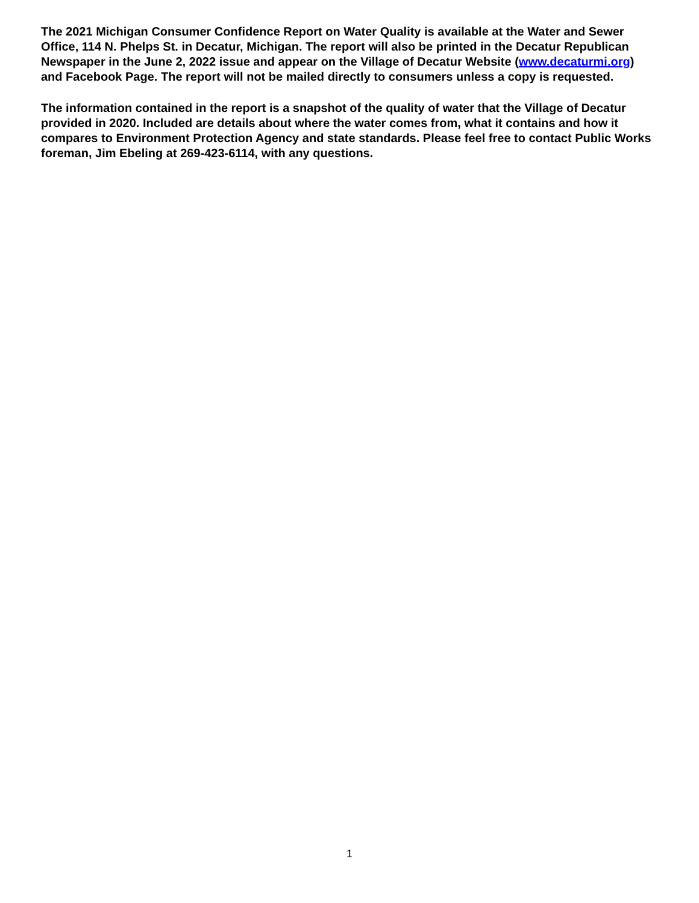The 2021 Michigan Consumer Confidence Report on Water Quality is available at the Water and Sewer Office, 114 N. Phelps St. in Decatur, Michigan. The report will also be printed in the Decatur Republican Newspaper in the June 2, 2022 issue and appear on the Village of Decatur Website (www.decaturmi.org) and Facebook Page. The report will not be mailed directly to consumers unless a copy is requested.
The information contained in the report is a snapshot of the quality of water that the Village of Decatur provided in 2020. Included are details about where the water comes from, what it contains and how it compares to Environment Protection Agency and state standards. Please feel free to contact Public Works foreman, Jim Ebeling at 269-423-6114, with any questions.
1